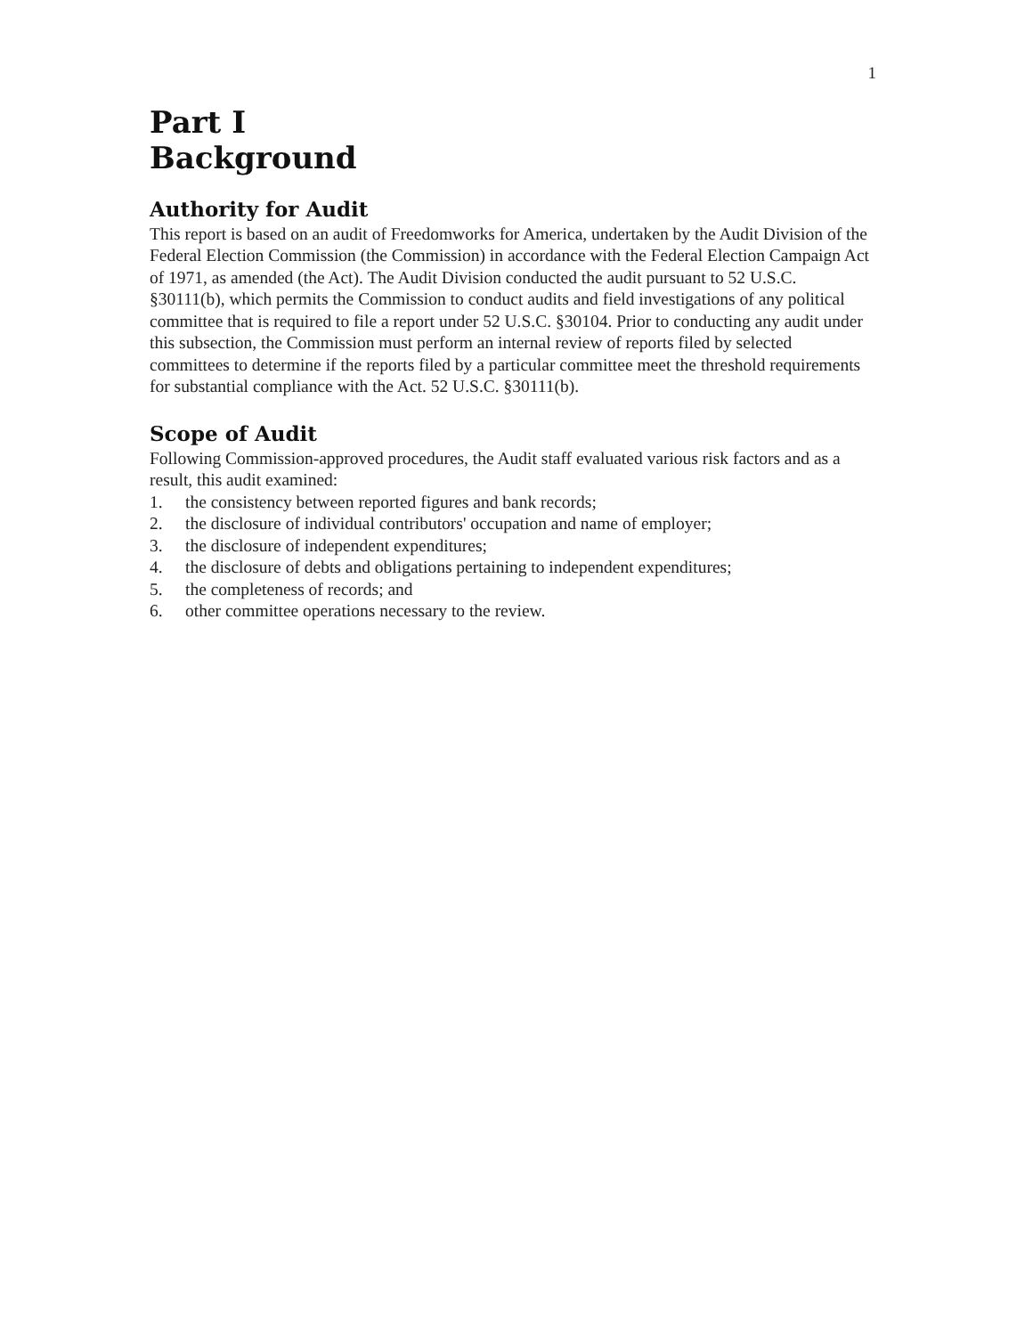1
Part I
Background
Authority for Audit
This report is based on an audit of Freedomworks for America, undertaken by the Audit Division of the Federal Election Commission (the Commission) in accordance with the Federal Election Campaign Act of 1971, as amended (the Act). The Audit Division conducted the audit pursuant to 52 U.S.C. §30111(b), which permits the Commission to conduct audits and field investigations of any political committee that is required to file a report under 52 U.S.C. §30104. Prior to conducting any audit under this subsection, the Commission must perform an internal review of reports filed by selected committees to determine if the reports filed by a particular committee meet the threshold requirements for substantial compliance with the Act. 52 U.S.C. §30111(b).
Scope of Audit
Following Commission-approved procedures, the Audit staff evaluated various risk factors and as a result, this audit examined:
1. the consistency between reported figures and bank records;
2. the disclosure of individual contributors' occupation and name of employer;
3. the disclosure of independent expenditures;
4. the disclosure of debts and obligations pertaining to independent expenditures;
5. the completeness of records; and
6. other committee operations necessary to the review.